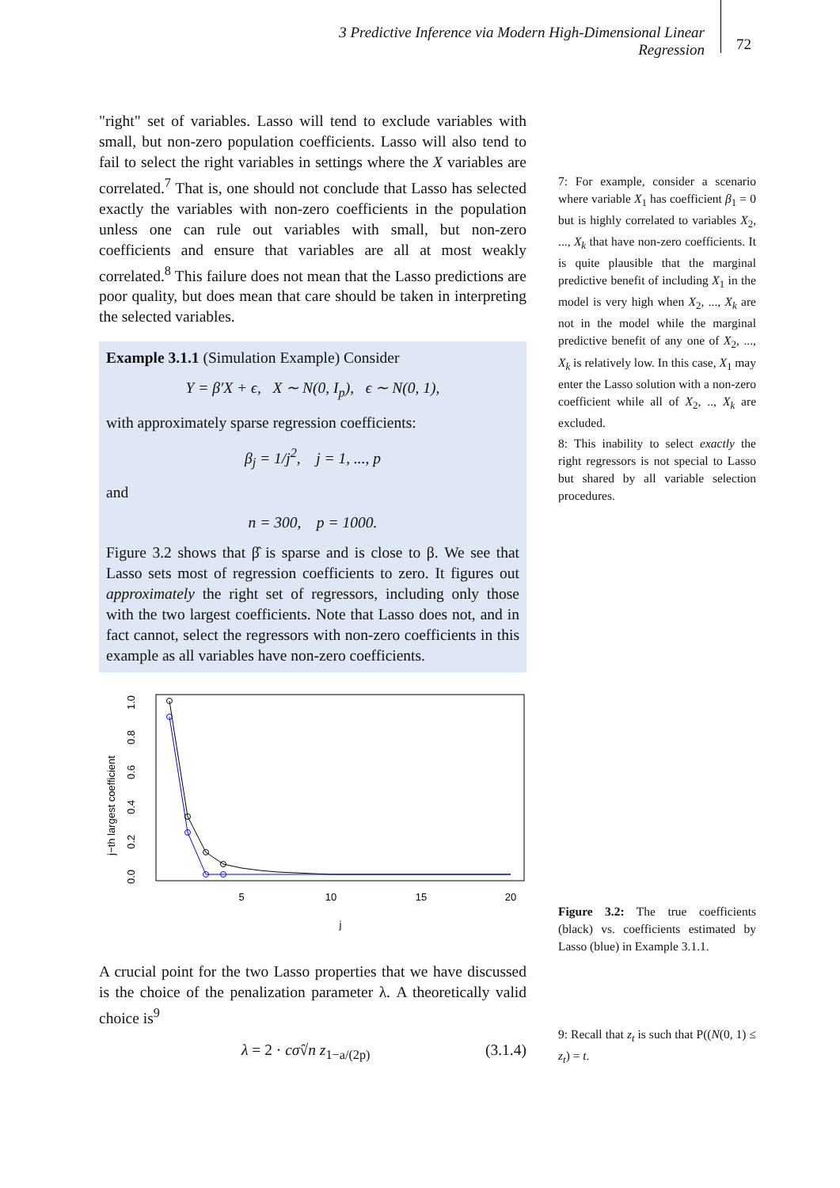3 Predictive Inference via Modern High-Dimensional Linear Regression
72
"right" set of variables. Lasso will tend to exclude variables with small, but non-zero population coefficients. Lasso will also tend to fail to select the right variables in settings where the X variables are correlated.<sup>7</sup> That is, one should not conclude that Lasso has selected exactly the variables with non-zero coefficients in the population unless one can rule out variables with small, but non-zero coefficients and ensure that variables are all at most weakly correlated.<sup>8</sup> This failure does not mean that the Lasso predictions are poor quality, but does mean that care should be taken in interpreting the selected variables.
Example 3.1.1 (Simulation Example) Consider
Y = β′X + ϵ, X ∼ N(0, I<sub>p</sub>), ϵ ∼ N(0, 1),
with approximately sparse regression coefficients:
β<sub>j</sub> = 1/j<sup>2</sup>, j = 1, ..., p
and
n = 300, p = 1000.
Figure 3.2 shows that β̂ is sparse and is close to β. We see that Lasso sets most of regression coefficients to zero. It figures out approximately the right set of regressors, including only those with the two largest coefficients. Note that Lasso does not, and in fact cannot, select the regressors with non-zero coefficients in this example as all variables have non-zero coefficients.
j−th largest coefficient
0.0
0.2
0.4
0.6
0.8
1.0
5
10
15
20
j
A crucial point for the two Lasso properties that we have discussed is the choice of the penalization parameter λ. A theoretically valid choice is<sup>9</sup>
λ = 2 · cσ̂√n z<sub>1−a/(2p)</sub> (3.1.4)
7: For example, consider a scenario where variable X<sub>1</sub> has coefficient β<sub>1</sub> = 0 but is highly correlated to variables X<sub>2</sub>, ..., X<sub>k</sub> that have non-zero coefficients. It is quite plausible that the marginal predictive benefit of including X<sub>1</sub> in the model is very high when X<sub>2</sub>, ..., X<sub>k</sub> are not in the model while the marginal predictive benefit of any one of X<sub>2</sub>, ..., X<sub>k</sub> is relatively low. In this case, X<sub>1</sub> may enter the Lasso solution with a non-zero coefficient while all of X<sub>2</sub>, .., X<sub>k</sub> are excluded.
8: This inability to select exactly the right regressors is not special to Lasso but shared by all variable selection procedures.
Figure 3.2: The true coefficients (black) vs. coefficients estimated by Lasso (blue) in Example 3.1.1.
9: Recall that z<sub>t</sub> is such that P((N(0, 1) ≤ z<sub>t</sub>) = t.